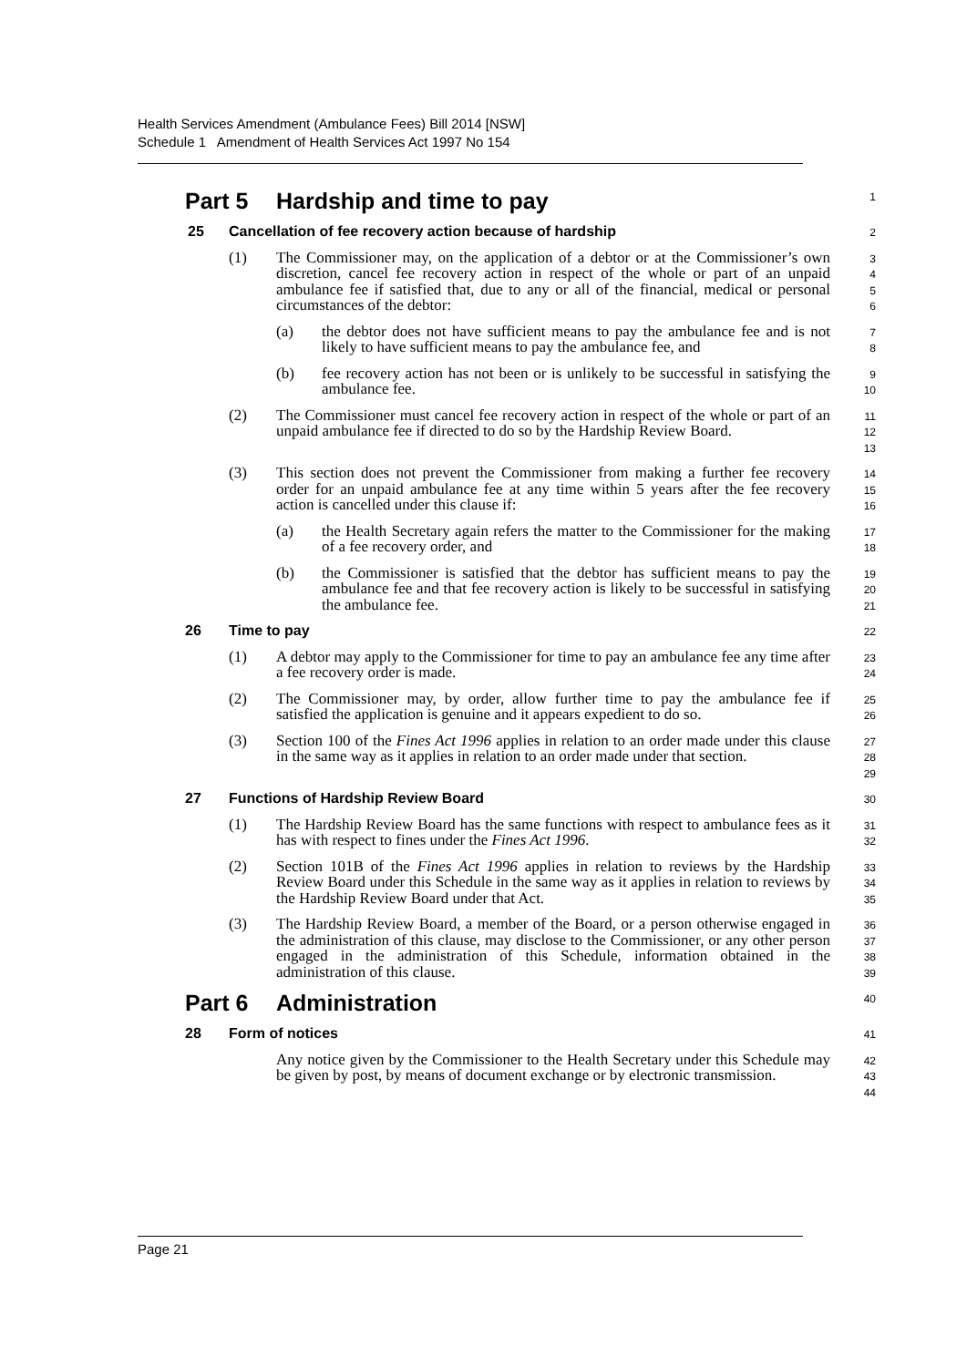Health Services Amendment (Ambulance Fees) Bill 2014 [NSW]
Schedule 1 Amendment of Health Services Act 1997 No 154
Part 5 Hardship and time to pay
1
25 Cancellation of fee recovery action because of hardship
2
(1) The Commissioner may, on the application of a debtor or at the Commissioner’s own discretion, cancel fee recovery action in respect of the whole or part of an unpaid ambulance fee if satisfied that, due to any or all of the financial, medical or personal circumstances of the debtor:
3
4
5
6
(a) the debtor does not have sufficient means to pay the ambulance fee and is not likely to have sufficient means to pay the ambulance fee, and
7
8
(b) fee recovery action has not been or is unlikely to be successful in satisfying the ambulance fee.
9
10
(2) The Commissioner must cancel fee recovery action in respect of the whole or part of an unpaid ambulance fee if directed to do so by the Hardship Review Board.
11
12
13
(3) This section does not prevent the Commissioner from making a further fee recovery order for an unpaid ambulance fee at any time within 5 years after the fee recovery action is cancelled under this clause if:
14
15
16
(a) the Health Secretary again refers the matter to the Commissioner for the making of a fee recovery order, and
17
18
(b) the Commissioner is satisfied that the debtor has sufficient means to pay the ambulance fee and that fee recovery action is likely to be successful in satisfying the ambulance fee.
19
20
21
26 Time to pay
22
(1) A debtor may apply to the Commissioner for time to pay an ambulance fee any time after a fee recovery order is made.
23
24
(2) The Commissioner may, by order, allow further time to pay the ambulance fee if satisfied the application is genuine and it appears expedient to do so.
25
26
(3) Section 100 of the Fines Act 1996 applies in relation to an order made under this clause in the same way as it applies in relation to an order made under that section.
27
28
29
27 Functions of Hardship Review Board
30
(1) The Hardship Review Board has the same functions with respect to ambulance fees as it has with respect to fines under the Fines Act 1996.
31
32
(2) Section 101B of the Fines Act 1996 applies in relation to reviews by the Hardship Review Board under this Schedule in the same way as it applies in relation to reviews by the Hardship Review Board under that Act.
33
34
35
(3) The Hardship Review Board, a member of the Board, or a person otherwise engaged in the administration of this clause, may disclose to the Commissioner, or any other person engaged in the administration of this Schedule, information obtained in the administration of this clause.
36
37
38
39
Part 6 Administration
40
28 Form of notices
41
Any notice given by the Commissioner to the Health Secretary under this Schedule may be given by post, by means of document exchange or by electronic transmission.
42
43
44
Page 21